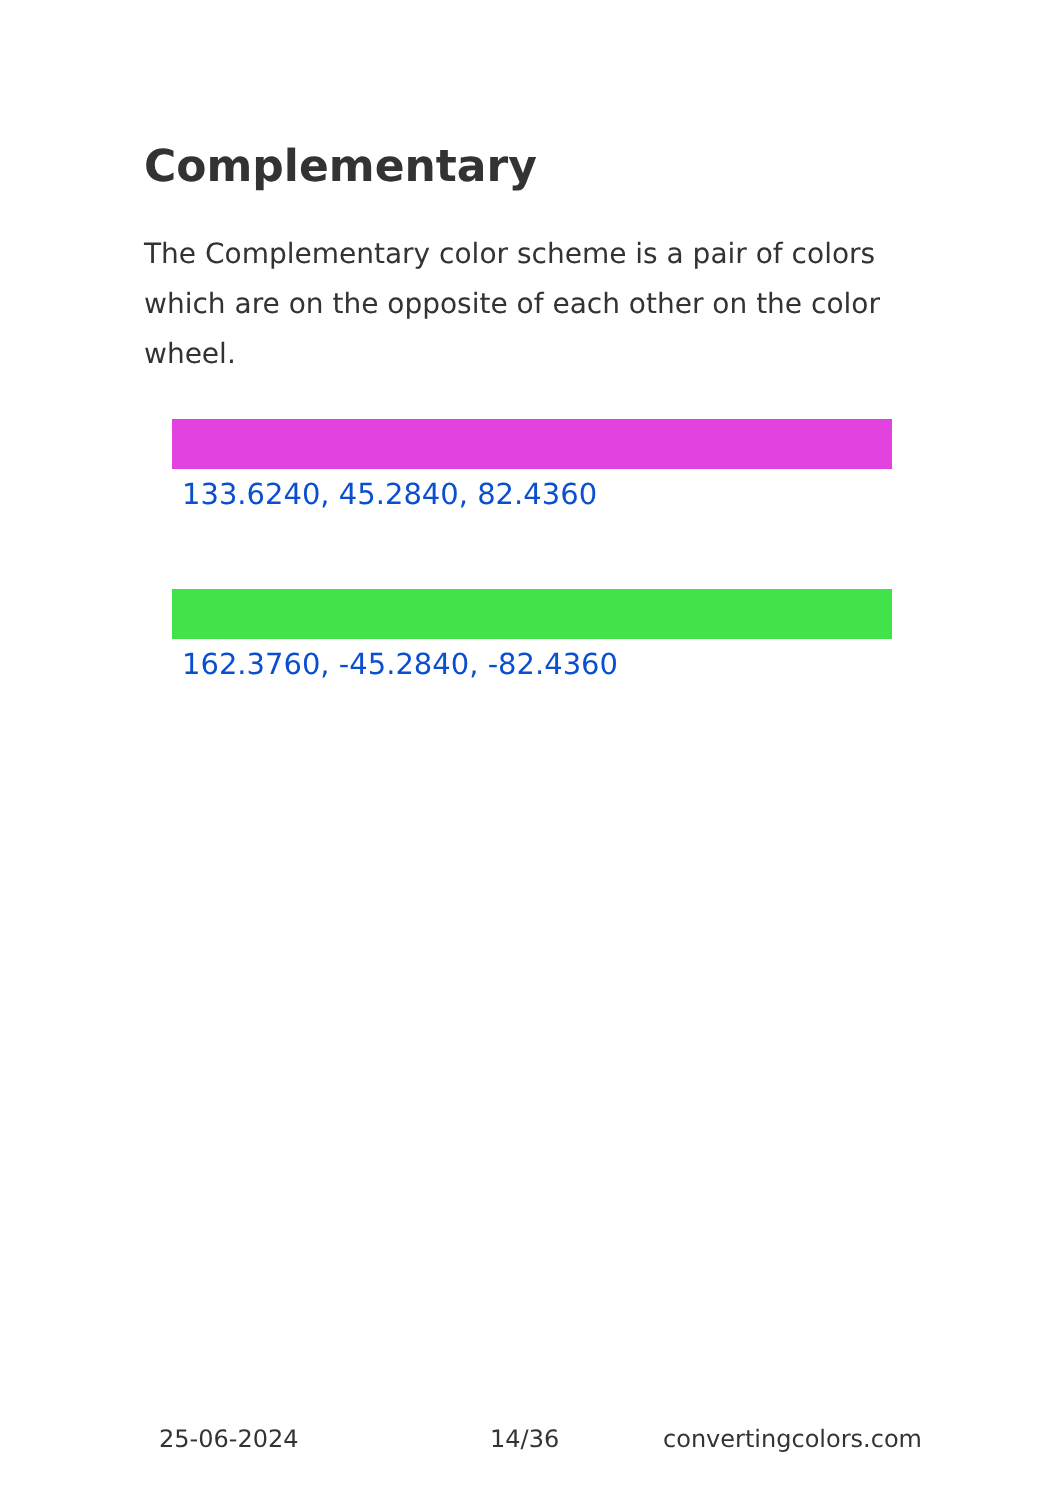Complementary
The Complementary color scheme is a pair of colors which are on the opposite of each other on the color wheel.
133.6240, 45.2840, 82.4360
162.3760, -45.2840, -82.4360
25-06-2024 14/36 convertingcolors.com